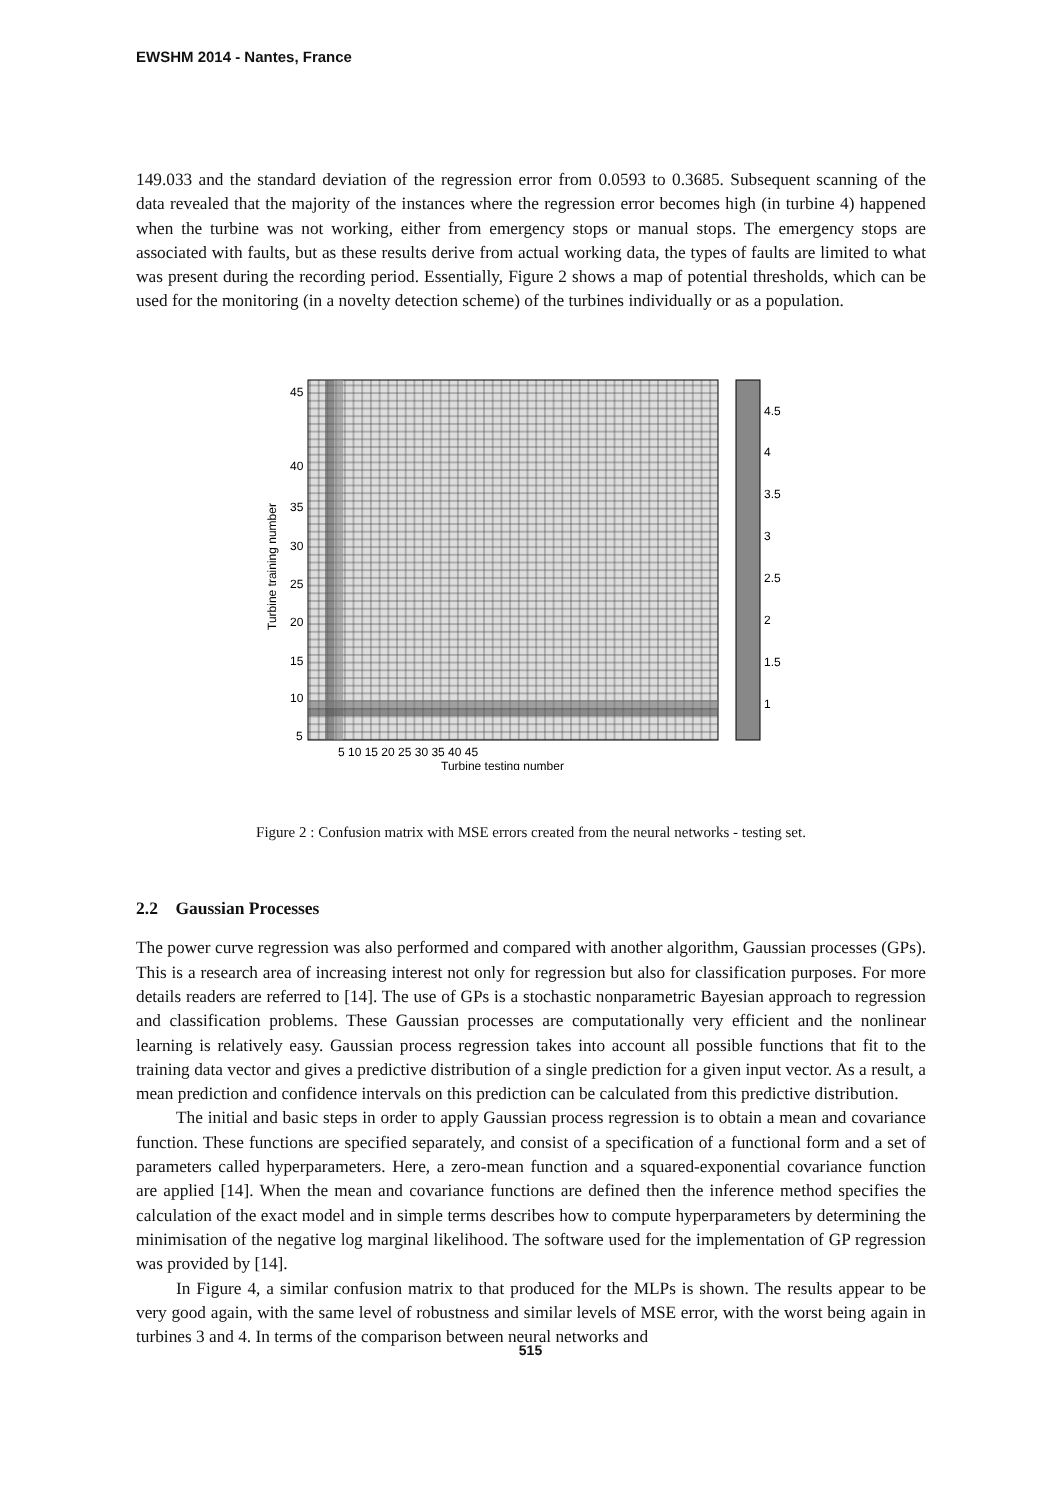EWSHM 2014 - Nantes, France
149.033 and the standard deviation of the regression error from 0.0593 to 0.3685. Subsequent scanning of the data revealed that the majority of the instances where the regression error becomes high (in turbine 4) happened when the turbine was not working, either from emergency stops or manual stops. The emergency stops are associated with faults, but as these results derive from actual working data, the types of faults are limited to what was present during the recording period. Essentially, Figure 2 shows a map of potential thresholds, which can be used for the monitoring (in a novelty detection scheme) of the turbines individually or as a population.
45
40
35
30
25
20
15
10
5
5 10 15 20 25 30 35 40 45
Turbine testing number
4.5
4
3.5
3
2.5
2
1.5
1
Turbine training number
Figure 2 : Confusion matrix with MSE errors created from the neural networks - testing set.
2.2 Gaussian Processes
The power curve regression was also performed and compared with another algorithm, Gaussian processes (GPs). This is a research area of increasing interest not only for regression but also for classification purposes. For more details readers are referred to [14]. The use of GPs is a stochastic nonparametric Bayesian approach to regression and classification problems. These Gaussian processes are computationally very efficient and the nonlinear learning is relatively easy. Gaussian process regression takes into account all possible functions that fit to the training data vector and gives a predictive distribution of a single prediction for a given input vector. As a result, a mean prediction and confidence intervals on this prediction can be calculated from this predictive distribution.
The initial and basic steps in order to apply Gaussian process regression is to obtain a mean and covariance function. These functions are specified separately, and consist of a specification of a functional form and a set of parameters called hyperparameters. Here, a zero-mean function and a squared-exponential covariance function are applied [14]. When the mean and covariance functions are defined then the inference method specifies the calculation of the exact model and in simple terms describes how to compute hyperparameters by determining the minimisation of the negative log marginal likelihood. The software used for the implementation of GP regression was provided by [14].
In Figure 4, a similar confusion matrix to that produced for the MLPs is shown. The results appear to be very good again, with the same level of robustness and similar levels of MSE error, with the worst being again in turbines 3 and 4. In terms of the comparison between neural networks and
515